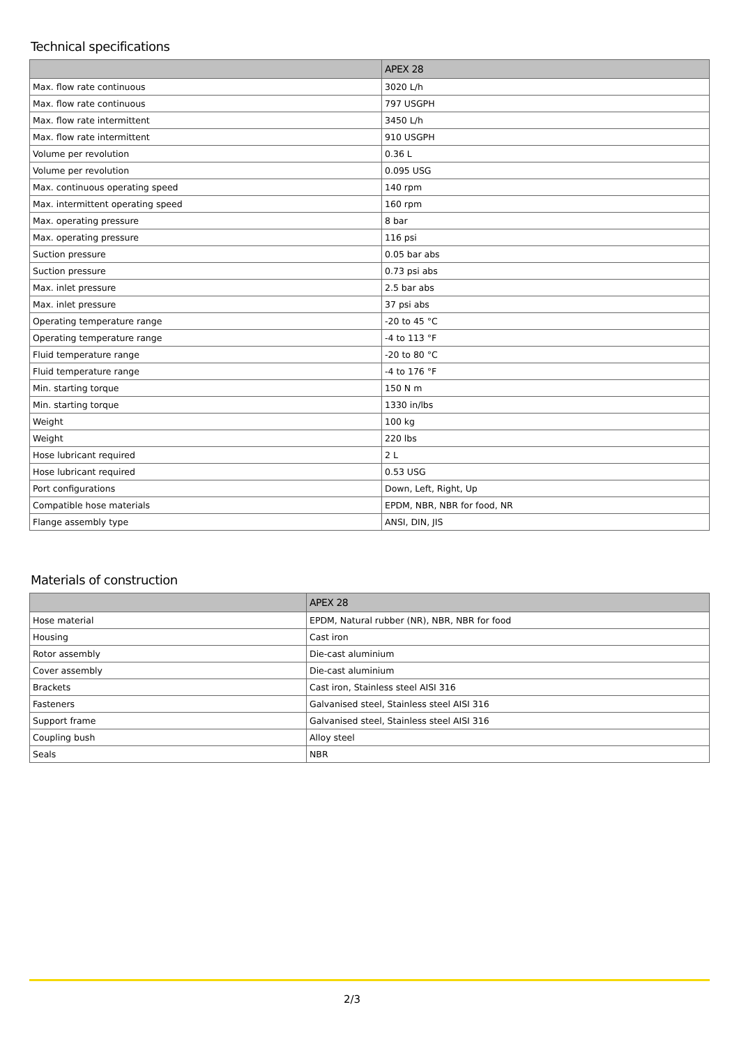Technical specifications
| | APEX 28 |
| --- | --- |
| Max. flow rate continuous | 3020 L/h |
| Max. flow rate continuous | 797 USGPH |
| Max. flow rate intermittent | 3450 L/h |
| Max. flow rate intermittent | 910 USGPH |
| Volume per revolution | 0.36 L |
| Volume per revolution | 0.095 USG |
| Max. continuous operating speed | 140 rpm |
| Max. intermittent operating speed | 160 rpm |
| Max. operating pressure | 8 bar |
| Max. operating pressure | 116 psi |
| Suction pressure | 0.05 bar abs |
| Suction pressure | 0.73 psi abs |
| Max. inlet pressure | 2.5 bar abs |
| Max. inlet pressure | 37 psi abs |
| Operating temperature range | -20 to 45 °C |
| Operating temperature range | -4 to 113 °F |
| Fluid temperature range | -20 to 80 °C |
| Fluid temperature range | -4 to 176 °F |
| Min. starting torque | 150 N m |
| Min. starting torque | 1330 in/lbs |
| Weight | 100 kg |
| Weight | 220 lbs |
| Hose lubricant required | 2 L |
| Hose lubricant required | 0.53 USG |
| Port configurations | Down, Left, Right, Up |
| Compatible hose materials | EPDM, NBR, NBR for food, NR |
| Flange assembly type | ANSI, DIN, JIS |
Materials of construction
| | APEX 28 |
| --- | --- |
| Hose material | EPDM, Natural rubber (NR), NBR, NBR for food |
| Housing | Cast iron |
| Rotor assembly | Die-cast aluminium |
| Cover assembly | Die-cast aluminium |
| Brackets | Cast iron, Stainless steel AISI 316 |
| Fasteners | Galvanised steel, Stainless steel AISI 316 |
| Support frame | Galvanised steel, Stainless steel AISI 316 |
| Coupling bush | Alloy steel |
| Seals | NBR |
2/3